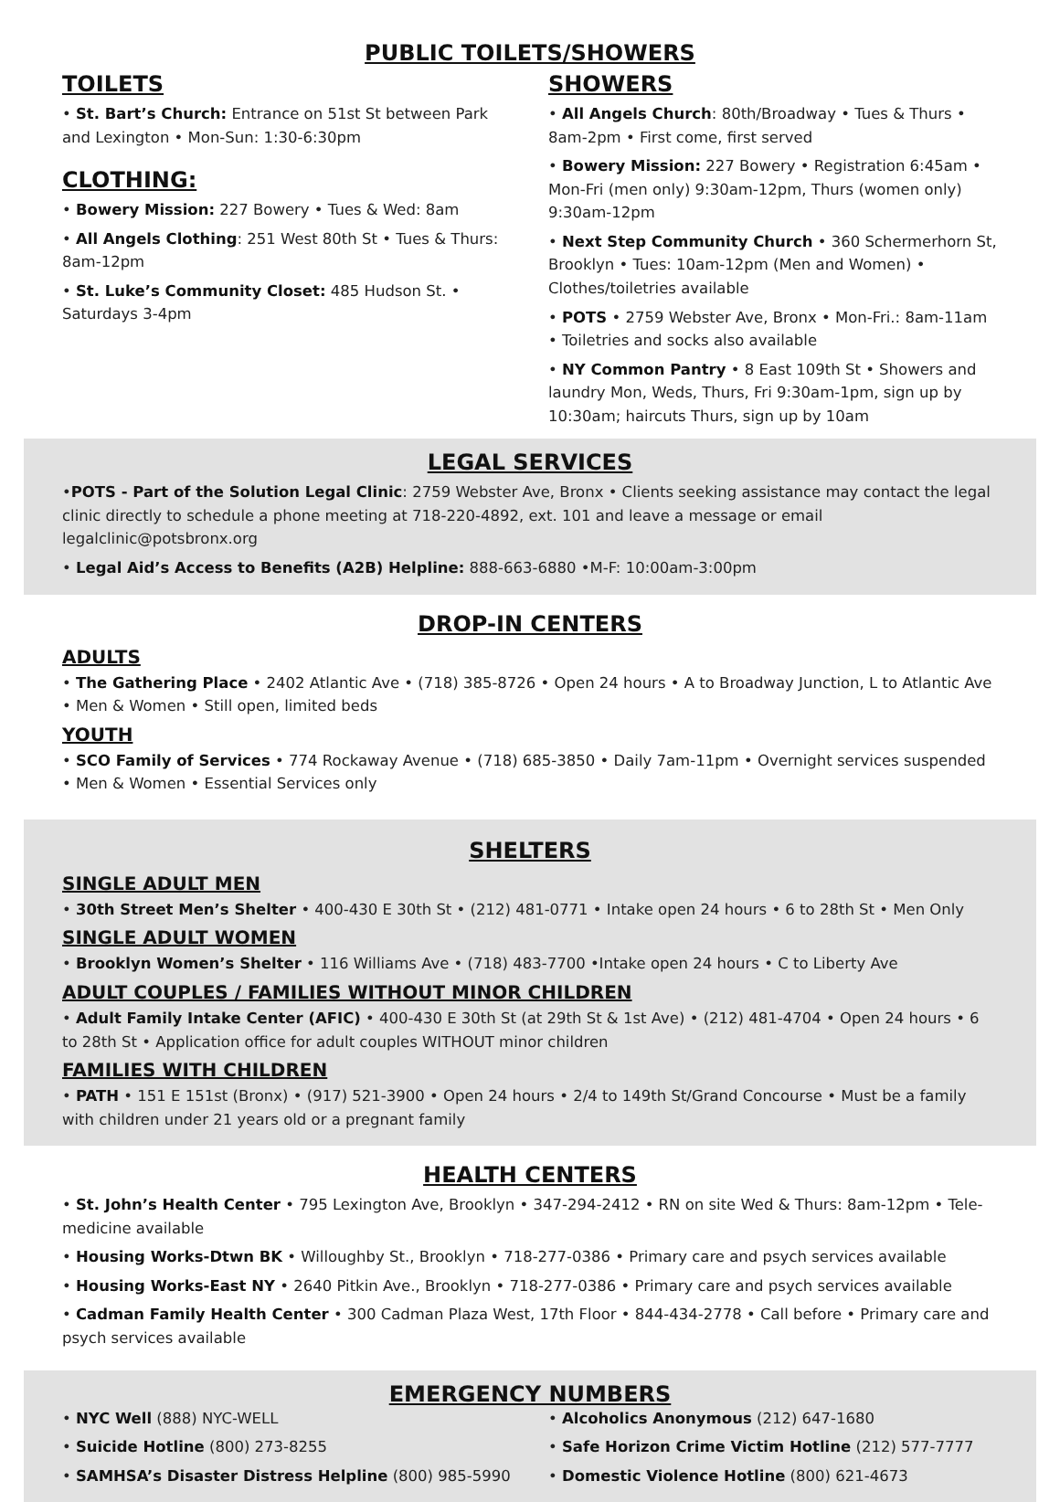PUBLIC TOILETS/SHOWERS
TOILETS
• St. Bart’s Church: Entrance on 51st St between Park and Lexington • Mon-Sun: 1:30-6:30pm
CLOTHING:
• Bowery Mission: 227 Bowery • Tues & Wed: 8am
• All Angels Clothing: 251 West 80th St • Tues & Thurs: 8am-12pm
• St. Luke’s Community Closet: 485 Hudson St. • Saturdays 3-4pm
SHOWERS
• All Angels Church: 80th/Broadway • Tues & Thurs • 8am-2pm • First come, first served
• Bowery Mission: 227 Bowery • Registration 6:45am • Mon-Fri (men only) 9:30am-12pm, Thurs (women only) 9:30am-12pm
• Next Step Community Church • 360 Schermerhorn St, Brooklyn • Tues: 10am-12pm (Men and Women) • Clothes/toiletries available
• POTS • 2759 Webster Ave, Bronx • Mon-Fri.: 8am-11am • Toiletries and socks also available
• NY Common Pantry • 8 East 109th St • Showers and laundry Mon, Weds, Thurs, Fri 9:30am-1pm, sign up by 10:30am; haircuts Thurs, sign up by 10am
LEGAL SERVICES
•POTS - Part of the Solution Legal Clinic: 2759 Webster Ave, Bronx • Clients seeking assistance may contact the legal clinic directly to schedule a phone meeting at 718-220-4892, ext. 101 and leave a message or email legalclinic@potsbronx.org
• Legal Aid’s Access to Benefits (A2B) Helpline: 888-663-6880 •M-F: 10:00am-3:00pm
DROP-IN CENTERS
ADULTS
• The Gathering Place • 2402 Atlantic Ave • (718) 385-8726 • Open 24 hours • A to Broadway Junction, L to Atlantic Ave • Men & Women • Still open, limited beds
YOUTH
• SCO Family of Services • 774 Rockaway Avenue • (718) 685-3850 • Daily 7am-11pm • Overnight services suspended • Men & Women • Essential Services only
SHELTERS
SINGLE ADULT MEN
• 30th Street Men’s Shelter • 400-430 E 30th St • (212) 481-0771 • Intake open 24 hours • 6 to 28th St • Men Only
SINGLE ADULT WOMEN
• Brooklyn Women’s Shelter • 116 Williams Ave • (718) 483-7700 •Intake open 24 hours • C to Liberty Ave
ADULT COUPLES / FAMILIES WITHOUT MINOR CHILDREN
• Adult Family Intake Center (AFIC) • 400-430 E 30th St (at 29th St & 1st Ave) • (212) 481-4704 • Open 24 hours • 6 to 28th St • Application office for adult couples WITHOUT minor children
FAMILIES WITH CHILDREN
• PATH • 151 E 151st (Bronx) • (917) 521-3900 • Open 24 hours • 2/4 to 149th St/Grand Concourse • Must be a family with children under 21 years old or a pregnant family
HEALTH CENTERS
• St. John’s Health Center • 795 Lexington Ave, Brooklyn • 347-294-2412 • RN on site Wed & Thurs: 8am-12pm • Tele-medicine available
• Housing Works-Dtwn BK • Willoughby St., Brooklyn • 718-277-0386 • Primary care and psych services available
• Housing Works-East NY • 2640 Pitkin Ave., Brooklyn • 718-277-0386 • Primary care and psych services available
• Cadman Family Health Center • 300 Cadman Plaza West, 17th Floor • 844-434-2778 • Call before • Primary care and psych services available
EMERGENCY NUMBERS
• NYC Well (888) NYC-WELL
• Suicide Hotline (800) 273-8255
• SAMHSA’s Disaster Distress Helpline (800) 985-5990
• Alcoholics Anonymous (212) 647-1680
• Safe Horizon Crime Victim Hotline (212) 577-7777
• Domestic Violence Hotline (800) 621-4673